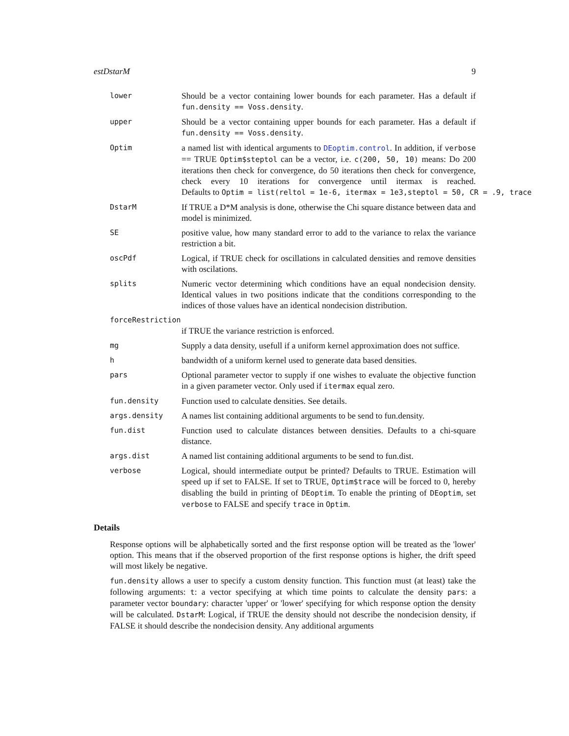estDstarM 9
lower
Should be a vector containing lower bounds for each parameter. Has a default if fun.density == Voss.density.
upper
Should be a vector containing upper bounds for each parameter. Has a default if fun.density == Voss.density.
Optim
a named list with identical arguments to DEoptim.control. In addition, if verbose == TRUE Optim$steptol can be a vector, i.e. c(200, 50, 10) means: Do 200 iterations then check for convergence, do 50 iterations then check for convergence, check every 10 iterations for convergence until itermax is reached. Defaults to Optim = list(reltol = 1e-6, itermax = 1e3,steptol = 50, CR = .9, trace
DstarM
If TRUE a D*M analysis is done, otherwise the Chi square distance between data and model is minimized.
SE
positive value, how many standard error to add to the variance to relax the variance restriction a bit.
oscPdf
Logical, if TRUE check for oscillations in calculated densities and remove densities with oscilations.
splits
Numeric vector determining which conditions have an equal nondecision density. Identical values in two positions indicate that the conditions corresponding to the indices of those values have an identical nondecision distribution.
forceRestriction
if TRUE the variance restriction is enforced.
mg
Supply a data density, usefull if a uniform kernel approximation does not suffice.
h
bandwidth of a uniform kernel used to generate data based densities.
pars
Optional parameter vector to supply if one wishes to evaluate the objective function in a given parameter vector. Only used if itermax equal zero.
fun.density
Function used to calculate densities. See details.
args.density
A names list containing additional arguments to be send to fun.density.
fun.dist
Function used to calculate distances between densities. Defaults to a chi-square distance.
args.dist
A named list containing additional arguments to be send to fun.dist.
verbose
Logical, should intermediate output be printed? Defaults to TRUE. Estimation will speed up if set to FALSE. If set to TRUE, Optim$trace will be forced to 0, hereby disabling the build in printing of DEoptim. To enable the printing of DEoptim, set verbose to FALSE and specify trace in Optim.
Details
Response options will be alphabetically sorted and the first response option will be treated as the 'lower' option. This means that if the observed proportion of the first response options is higher, the drift speed will most likely be negative.
fun.density allows a user to specify a custom density function. This function must (at least) take the following arguments: t: a vector specifying at which time points to calculate the density pars: a parameter vector boundary: character 'upper' or 'lower' specifying for which response option the density will be calculated. DstarM: Logical, if TRUE the density should not describe the nondecision density, if FALSE it should describe the nondecision density. Any additional arguments